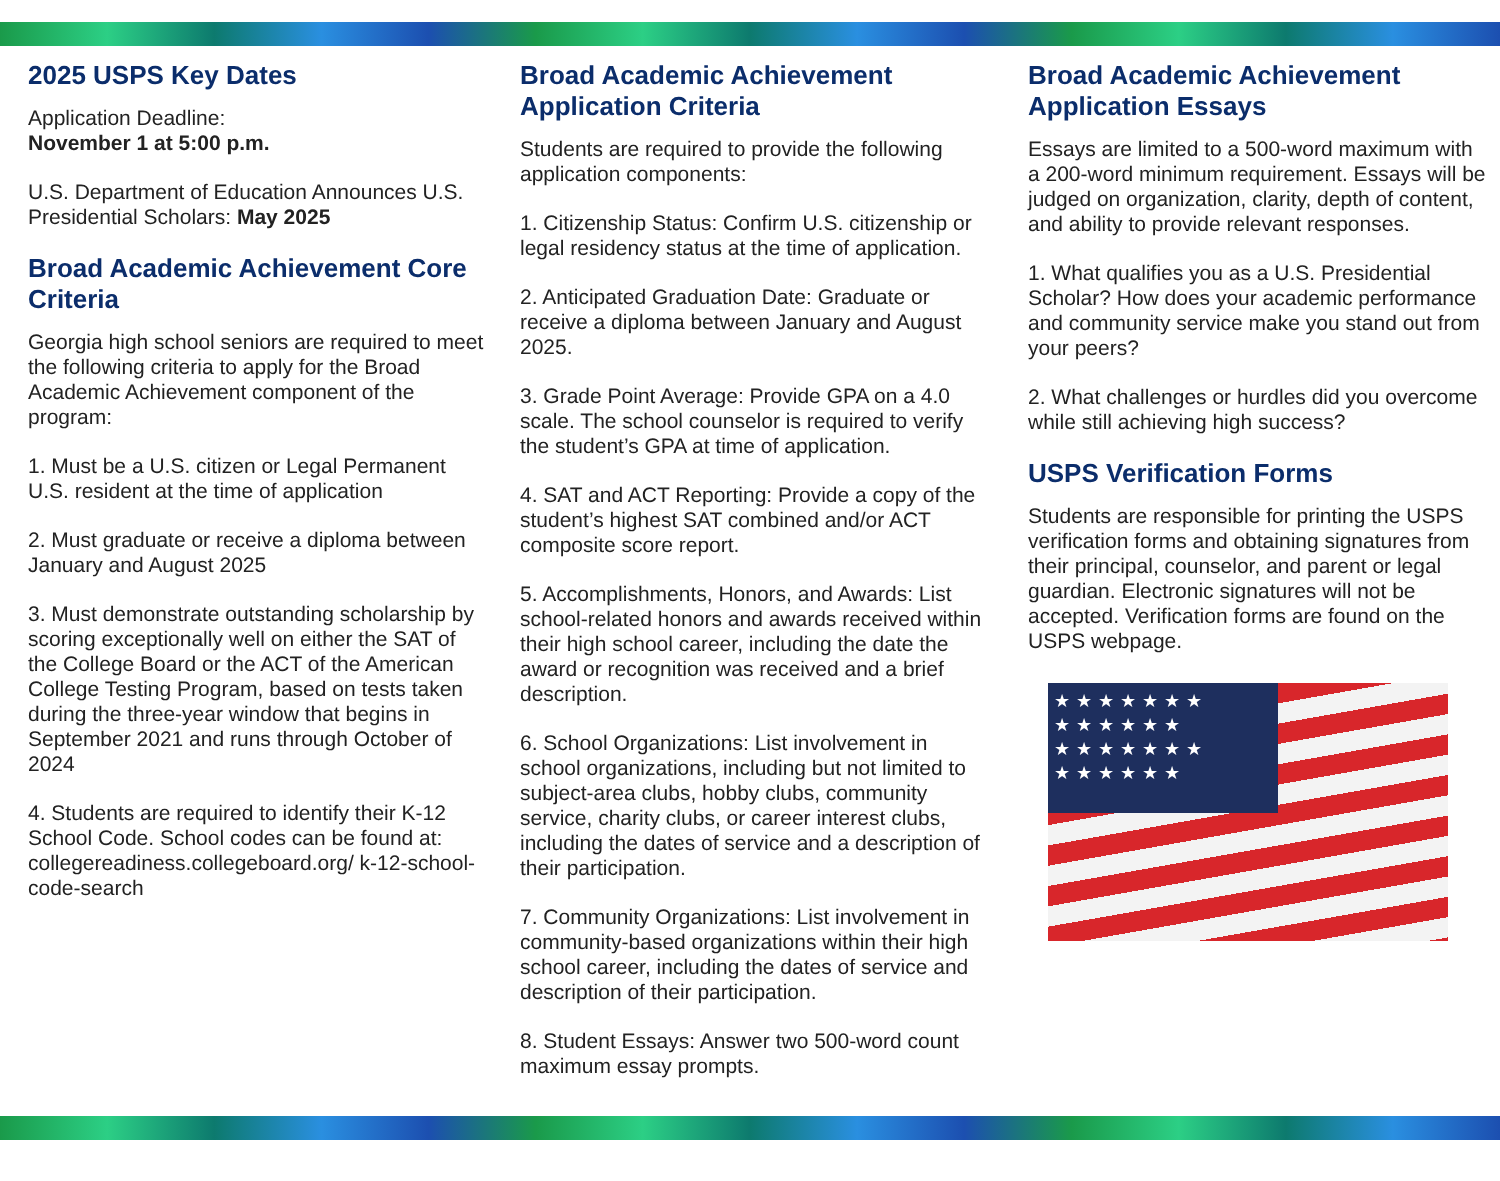2025 USPS Key Dates
Application Deadline:
November 1 at 5:00 p.m.
U.S. Department of Education Announces U.S. Presidential Scholars: May 2025
Broad Academic Achievement Core Criteria
Georgia high school seniors are required to meet the following criteria to apply for the Broad Academic Achievement component of the program:
1. Must be a U.S. citizen or Legal Permanent U.S. resident at the time of application
2. Must graduate or receive a diploma between January and August 2025
3. Must demonstrate outstanding scholarship by scoring exceptionally well on either the SAT of the College Board or the ACT of the American College Testing Program, based on tests taken during the three-year window that begins in September 2021 and runs through October of 2024
4. Students are required to identify their K-12 School Code. School codes can be found at: collegereadiness.collegeboard.org/ k-12-school-code-search
Broad Academic Achievement Application Criteria
Students are required to provide the following application components:
1. Citizenship Status: Confirm U.S. citizenship or legal residency status at the time of application.
2. Anticipated Graduation Date: Graduate or receive a diploma between January and August 2025.
3. Grade Point Average: Provide GPA on a 4.0 scale. The school counselor is required to verify the student’s GPA at time of application.
4. SAT and ACT Reporting: Provide a copy of the student’s highest SAT combined and/or ACT composite score report.
5. Accomplishments, Honors, and Awards: List school-related honors and awards received within their high school career, including the date the award or recognition was received and a brief description.
6. School Organizations: List involvement in school organizations, including but not limited to subject-area clubs, hobby clubs, community service, charity clubs, or career interest clubs, including the dates of service and a description of their participation.
7. Community Organizations: List involvement in community-based organizations within their high school career, including the dates of service and description of their participation.
8. Student Essays: Answer two 500-word count maximum essay prompts.
Broad Academic Achievement Application Essays
Essays are limited to a 500-word maximum with a 200-word minimum requirement. Essays will be judged on organization, clarity, depth of content, and ability to provide relevant responses.
1. What qualifies you as a U.S. Presidential Scholar? How does your academic performance and community service make you stand out from your peers?
2. What challenges or hurdles did you overcome while still achieving high success?
USPS Verification Forms
Students are responsible for printing the USPS verification forms and obtaining signatures from their principal, counselor, and parent or legal guardian. Electronic signatures will not be accepted. Verification forms are found on the USPS webpage.
★★★★★★★
★★★★★★
★★★★★★★
★★★★★★